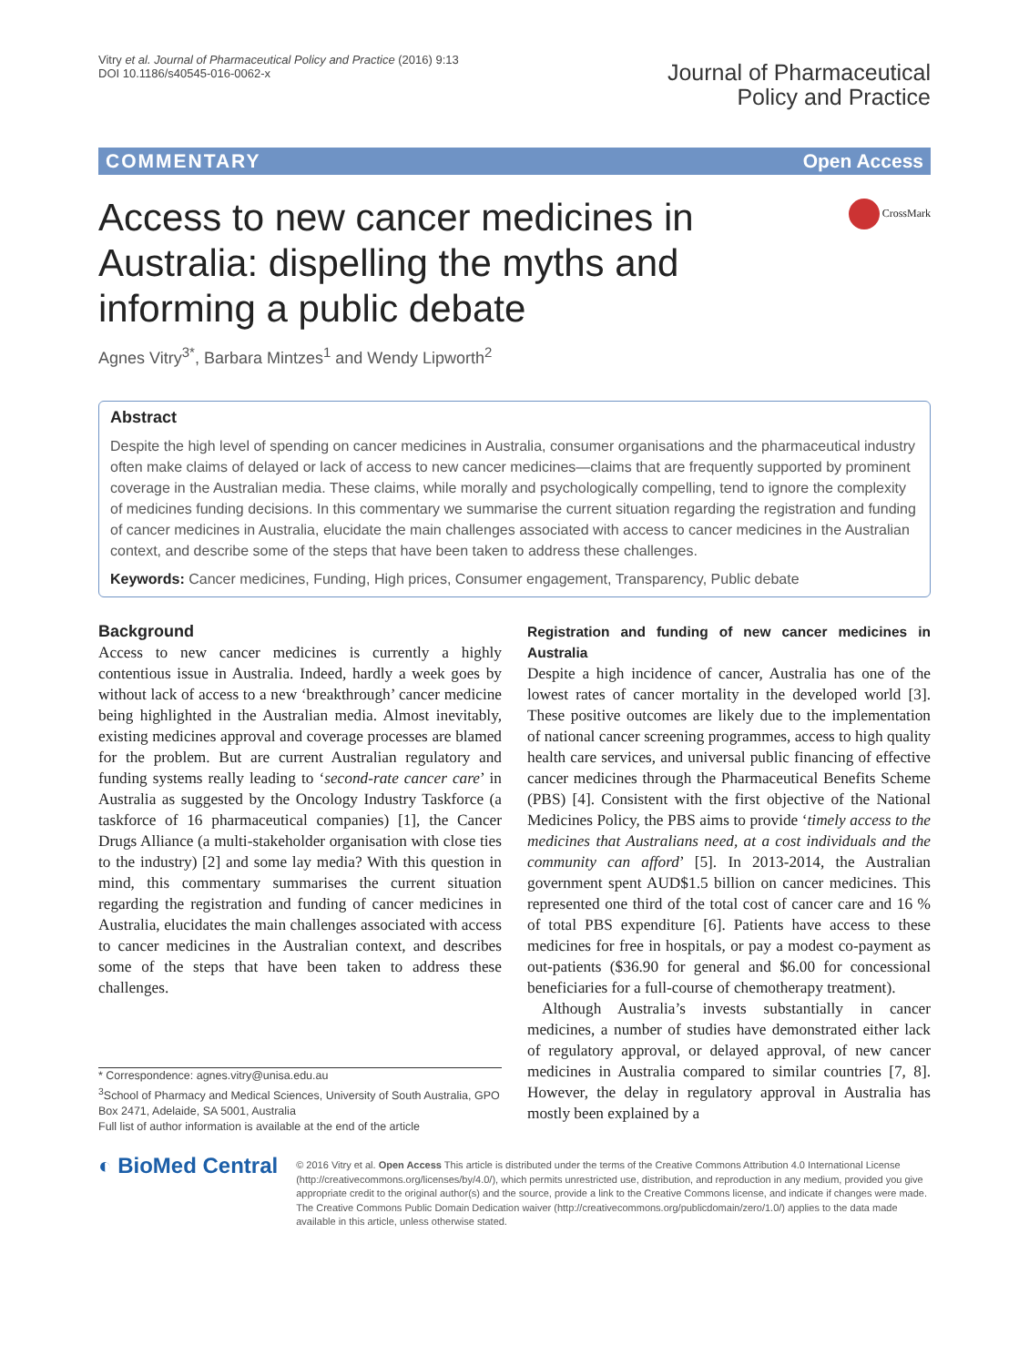Vitry et al. Journal of Pharmaceutical Policy and Practice (2016) 9:13
DOI 10.1186/s40545-016-0062-x
Journal of Pharmaceutical
Policy and Practice
COMMENTARY Open Access
CrossMark
Access to new cancer medicines in Australia: dispelling the myths and informing a public debate
Agnes Vitry<sup>3*</sup>, Barbara Mintzes<sup>1</sup> and Wendy Lipworth<sup>2</sup>
Abstract
Despite the high level of spending on cancer medicines in Australia, consumer organisations and the pharmaceutical industry often make claims of delayed or lack of access to new cancer medicines—claims that are frequently supported by prominent coverage in the Australian media. These claims, while morally and psychologically compelling, tend to ignore the complexity of medicines funding decisions. In this commentary we summarise the current situation regarding the registration and funding of cancer medicines in Australia, elucidate the main challenges associated with access to cancer medicines in the Australian context, and describe some of the steps that have been taken to address these challenges.
Keywords: Cancer medicines, Funding, High prices, Consumer engagement, Transparency, Public debate
Background
Access to new cancer medicines is currently a highly contentious issue in Australia. Indeed, hardly a week goes by without lack of access to a new ‘breakthrough’ cancer medicine being highlighted in the Australian media. Almost inevitably, existing medicines approval and coverage processes are blamed for the problem. But are current Australian regulatory and funding systems really leading to ‘second-rate cancer care’ in Australia as suggested by the Oncology Industry Taskforce (a taskforce of 16 pharmaceutical companies) [1], the Cancer Drugs Alliance (a multi-stakeholder organisation with close ties to the industry) [2] and some lay media? With this question in mind, this commentary summarises the current situation regarding the registration and funding of cancer medicines in Australia, elucidates the main challenges associated with access to cancer medicines in the Australian context, and describes some of the steps that have been taken to address these challenges.
* Correspondence: agnes.vitry@unisa.edu.au
<sup>3</sup> School of Pharmacy and Medical Sciences, University of South Australia, GPO Box 2471, Adelaide, SA 5001, Australia
Full list of author information is available at the end of the article
Registration and funding of new cancer medicines in Australia
Despite a high incidence of cancer, Australia has one of the lowest rates of cancer mortality in the developed world [3]. These positive outcomes are likely due to the implementation of national cancer screening programmes, access to high quality health care services, and universal public financing of effective cancer medicines through the Pharmaceutical Benefits Scheme (PBS) [4]. Consistent with the first objective of the National Medicines Policy, the PBS aims to provide ‘timely access to the medicines that Australians need, at a cost individuals and the community can afford’ [5]. In 2013-2014, the Australian government spent AUD$1.5 billion on cancer medicines. This represented one third of the total cost of cancer care and 16 % of total PBS expenditure [6]. Patients have access to these medicines for free in hospitals, or pay a modest co-payment as out-patients ($36.90 for general and $6.00 for concessional beneficiaries for a full-course of chemotherapy treatment).
Although Australia’s invests substantially in cancer medicines, a number of studies have demonstrated either lack of regulatory approval, or delayed approval, of new cancer medicines in Australia compared to similar countries [7, 8]. However, the delay in regulatory approval in Australia has mostly been explained by a
◐ BioMed Central
© 2016 Vitry et al. Open Access This article is distributed under the terms of the Creative Commons Attribution 4.0 International License (http://creativecommons.org/licenses/by/4.0/), which permits unrestricted use, distribution, and reproduction in any medium, provided you give appropriate credit to the original author(s) and the source, provide a link to the Creative Commons license, and indicate if changes were made. The Creative Commons Public Domain Dedication waiver (http://creativecommons.org/publicdomain/zero/1.0/) applies to the data made available in this article, unless otherwise stated.